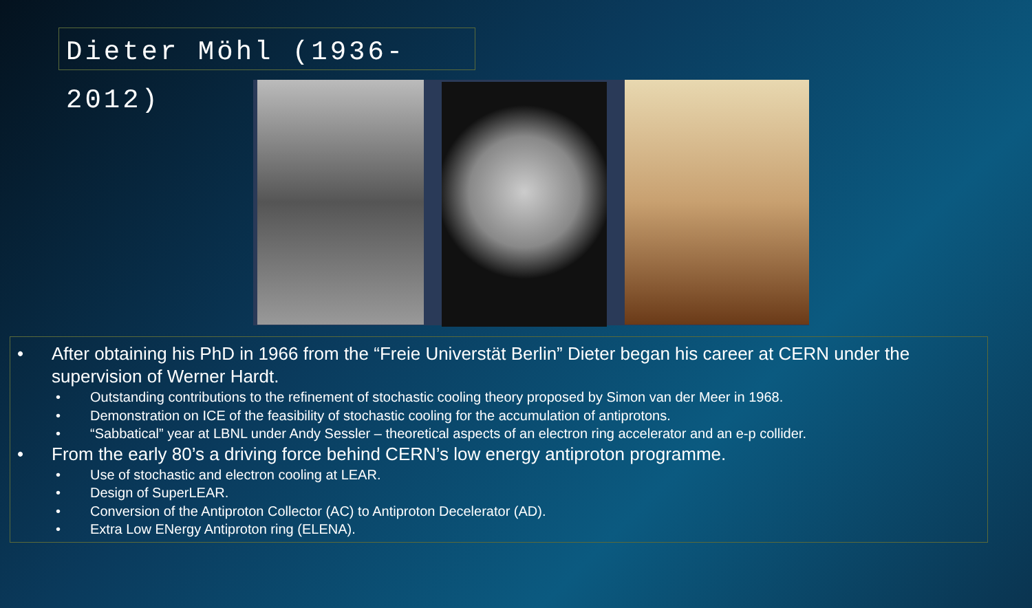Dieter Möhl (1936-2012)
• After obtaining his PhD in 1966 from the “Freie Universtät Berlin” Dieter began his career at CERN under the supervision of Werner Hardt.
• Outstanding contributions to the refinement of stochastic cooling theory proposed by Simon van der Meer in 1968.
• Demonstration on ICE of the feasibility of stochastic cooling for the accumulation of antiprotons.
• “Sabbatical” year at LBNL under Andy Sessler – theoretical aspects of an electron ring accelerator and an e-p collider.
• From the early 80’s a driving force behind CERN’s low energy antiproton programme.
• Use of stochastic and electron cooling at LEAR.
• Design of SuperLEAR.
• Conversion of the Antiproton Collector (AC) to Antiproton Decelerator (AD).
• Extra Low ENergy Antiproton ring (ELENA).